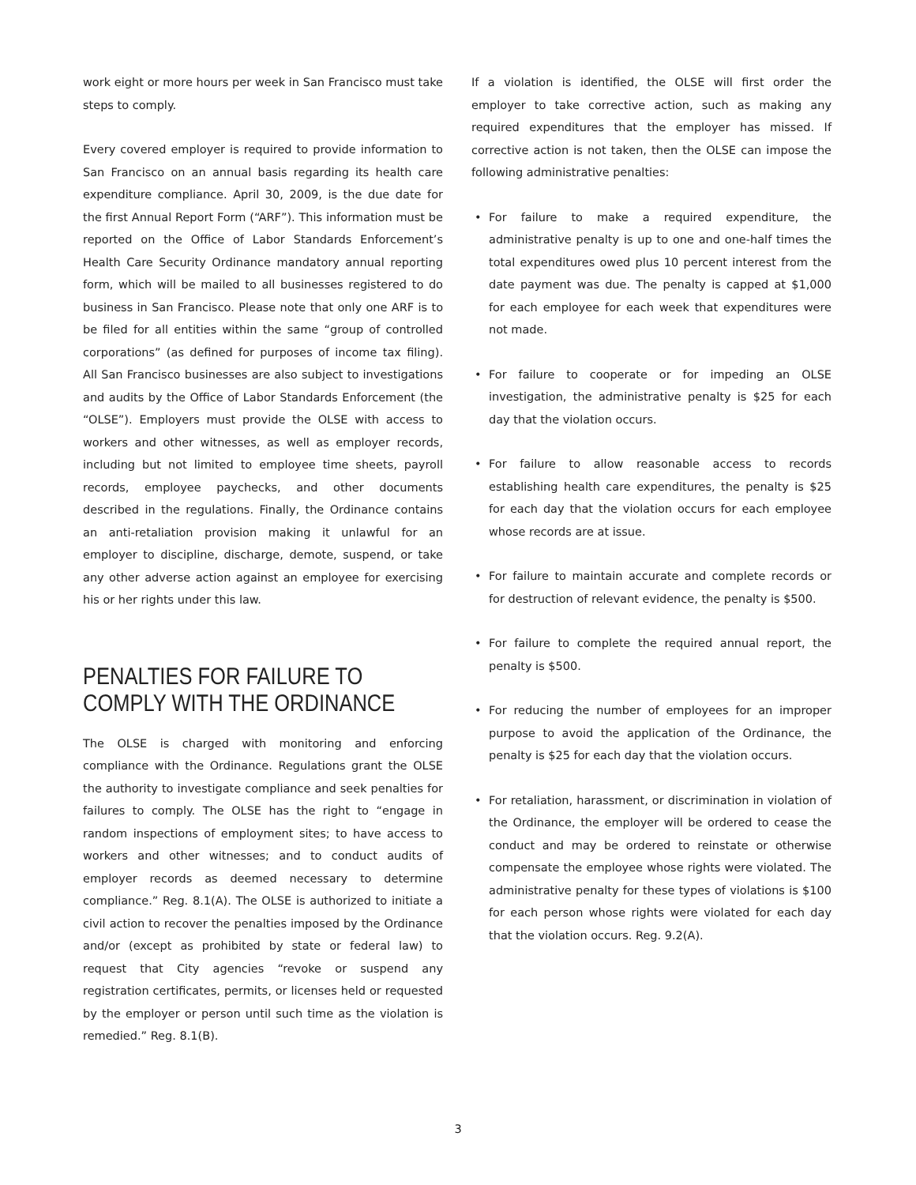work eight or more hours per week in San Francisco must take steps to comply.
Every covered employer is required to provide information to San Francisco on an annual basis regarding its health care expenditure compliance. April 30, 2009, is the due date for the first Annual Report Form (“ARF”). This information must be reported on the Office of Labor Standards Enforcement’s Health Care Security Ordinance mandatory annual reporting form, which will be mailed to all businesses registered to do business in San Francisco. Please note that only one ARF is to be filed for all entities within the same “group of controlled corporations” (as defined for purposes of income tax filing). All San Francisco businesses are also subject to investigations and audits by the Office of Labor Standards Enforcement (the “OLSE”). Employers must provide the OLSE with access to workers and other witnesses, as well as employer records, including but not limited to employee time sheets, payroll records, employee paychecks, and other documents described in the regulations. Finally, the Ordinance contains an anti-retaliation provision making it unlawful for an employer to discipline, discharge, demote, suspend, or take any other adverse action against an employee for exercising his or her rights under this law.
PENALTIES FOR FAILURE TO COMPLY WITH THE ORDINANCE
The OLSE is charged with monitoring and enforcing compliance with the Ordinance. Regulations grant the OLSE the authority to investigate compliance and seek penalties for failures to comply. The OLSE has the right to “engage in random inspections of employment sites; to have access to workers and other witnesses; and to conduct audits of employer records as deemed necessary to determine compliance.” Reg. 8.1(A). The OLSE is authorized to initiate a civil action to recover the penalties imposed by the Ordinance and/or (except as prohibited by state or federal law) to request that City agencies “revoke or suspend any registration certificates, permits, or licenses held or requested by the employer or person until such time as the violation is remedied.” Reg. 8.1(B).
If a violation is identified, the OLSE will first order the employer to take corrective action, such as making any required expenditures that the employer has missed. If corrective action is not taken, then the OLSE can impose the following administrative penalties:
• For failure to make a required expenditure, the administrative penalty is up to one and one-half times the total expenditures owed plus 10 percent interest from the date payment was due. The penalty is capped at $1,000 for each employee for each week that expenditures were not made.
• For failure to cooperate or for impeding an OLSE investigation, the administrative penalty is $25 for each day that the violation occurs.
• For failure to allow reasonable access to records establishing health care expenditures, the penalty is $25 for each day that the violation occurs for each employee whose records are at issue.
• For failure to maintain accurate and complete records or for destruction of relevant evidence, the penalty is $500.
• For failure to complete the required annual report, the penalty is $500.
• For reducing the number of employees for an improper purpose to avoid the application of the Ordinance, the penalty is $25 for each day that the violation occurs.
• For retaliation, harassment, or discrimination in violation of the Ordinance, the employer will be ordered to cease the conduct and may be ordered to reinstate or otherwise compensate the employee whose rights were violated. The administrative penalty for these types of violations is $100 for each person whose rights were violated for each day that the violation occurs. Reg. 9.2(A).
3